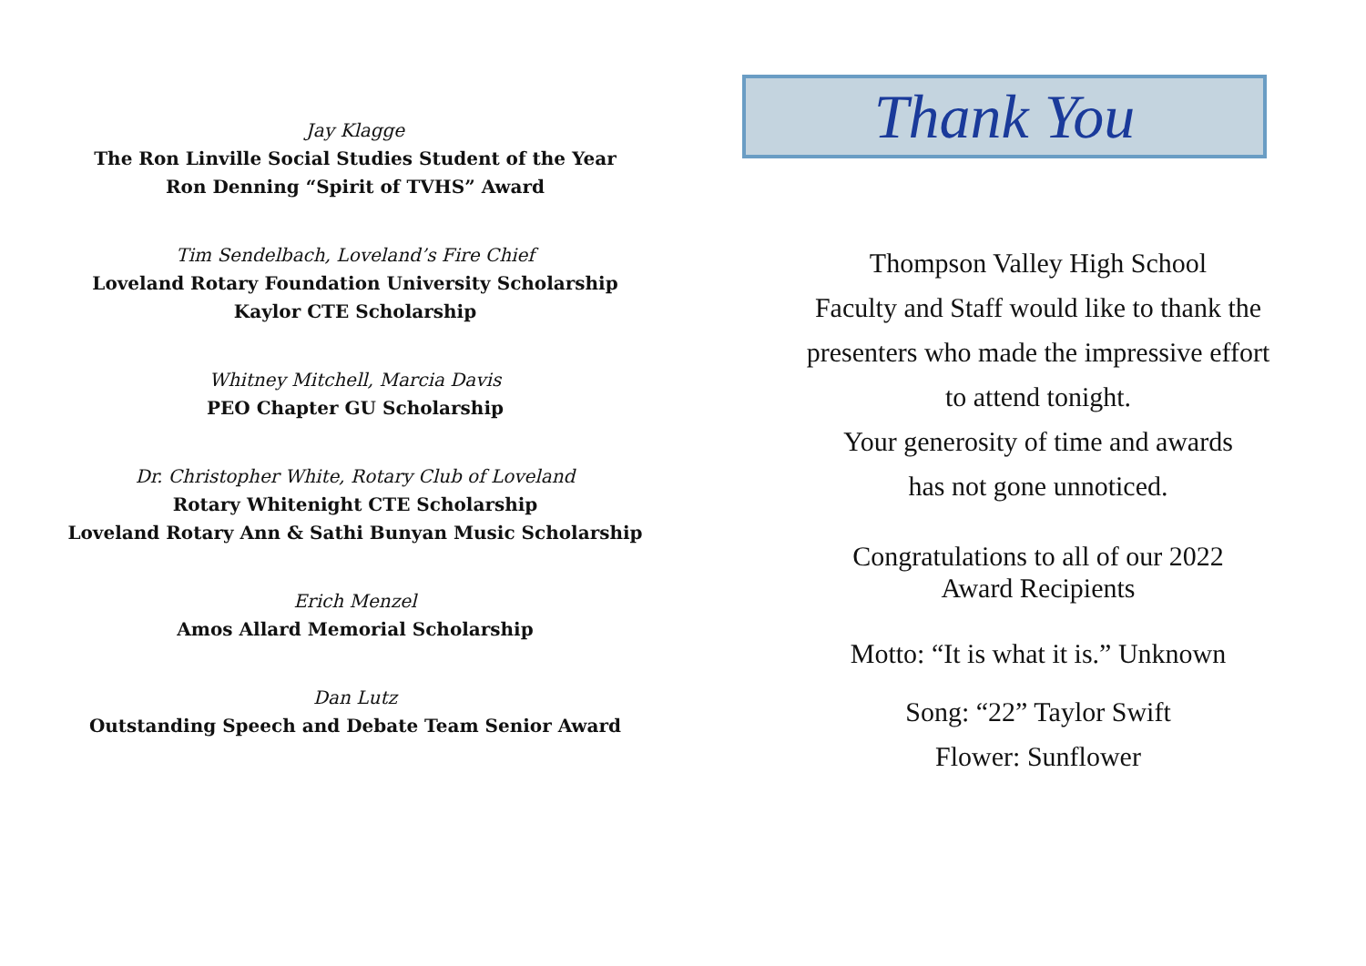Jay Klagge
The Ron Linville Social Studies Student of the Year
Ron Denning “Spirit of TVHS” Award
Tim Sendelbach, Loveland’s Fire Chief
Loveland Rotary Foundation University Scholarship
Kaylor CTE Scholarship
Whitney Mitchell, Marcia Davis
PEO Chapter GU Scholarship
Dr. Christopher White, Rotary Club of Loveland
Rotary Whitenight CTE Scholarship
Loveland Rotary Ann & Sathi Bunyan Music Scholarship
Erich Menzel
Amos Allard Memorial Scholarship
Dan Lutz
Outstanding Speech and Debate Team Senior Award
Thank You
Thompson Valley High School
Faculty and Staff would like to thank the
presenters who made the impressive effort
to attend tonight.
Your generosity of time and awards
has not gone unnoticed.
Congratulations to all of our 2022
Award Recipients
Motto: “It is what it is.” Unknown
Song: “22” Taylor Swift
Flower: Sunflower